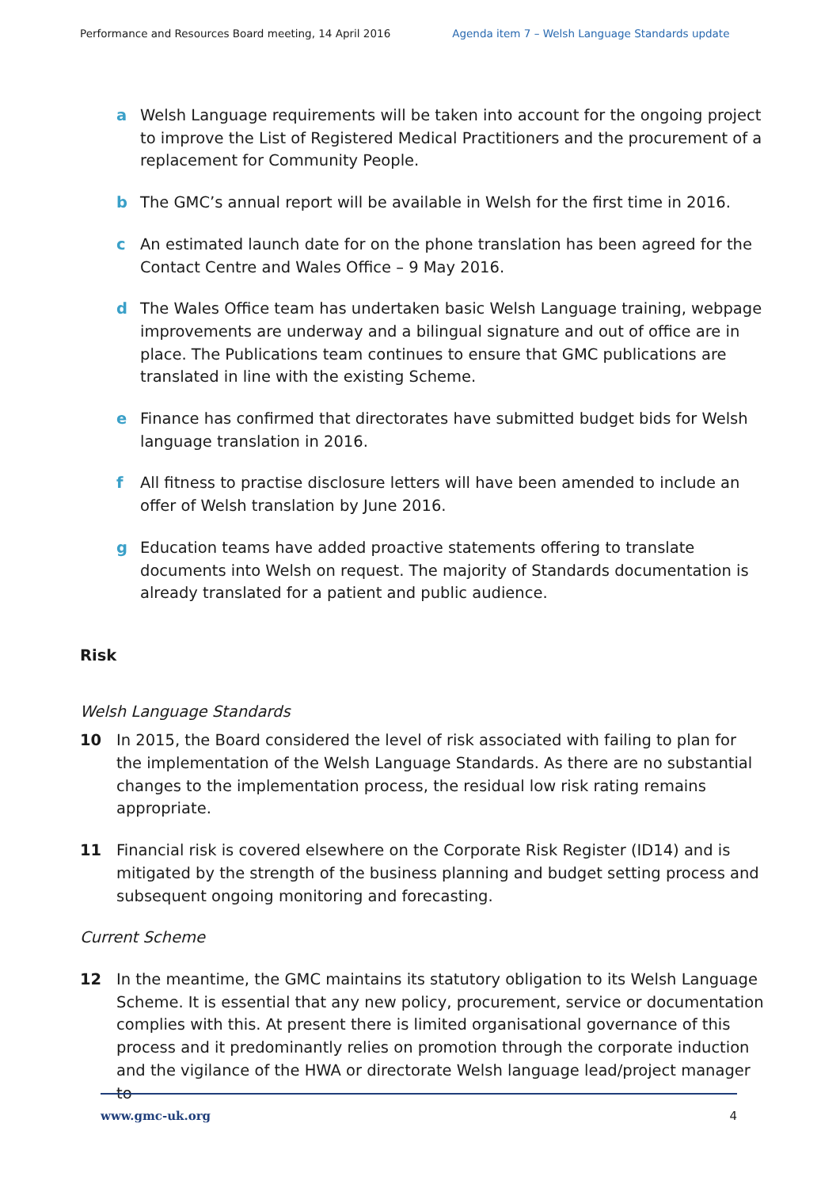Performance and Resources Board meeting, 14 April 2016 Agenda item 7 – Welsh Language Standards update
a Welsh Language requirements will be taken into account for the ongoing project to improve the List of Registered Medical Practitioners and the procurement of a replacement for Community People.
b The GMC’s annual report will be available in Welsh for the first time in 2016.
c An estimated launch date for on the phone translation has been agreed for the Contact Centre and Wales Office – 9 May 2016.
d The Wales Office team has undertaken basic Welsh Language training, webpage improvements are underway and a bilingual signature and out of office are in place. The Publications team continues to ensure that GMC publications are translated in line with the existing Scheme.
e Finance has confirmed that directorates have submitted budget bids for Welsh language translation in 2016.
f All fitness to practise disclosure letters will have been amended to include an offer of Welsh translation by June 2016.
g Education teams have added proactive statements offering to translate documents into Welsh on request. The majority of Standards documentation is already translated for a patient and public audience.
Risk
Welsh Language Standards
10 In 2015, the Board considered the level of risk associated with failing to plan for the implementation of the Welsh Language Standards. As there are no substantial changes to the implementation process, the residual low risk rating remains appropriate.
11 Financial risk is covered elsewhere on the Corporate Risk Register (ID14) and is mitigated by the strength of the business planning and budget setting process and subsequent ongoing monitoring and forecasting.
Current Scheme
12 In the meantime, the GMC maintains its statutory obligation to its Welsh Language Scheme. It is essential that any new policy, procurement, service or documentation complies with this. At present there is limited organisational governance of this process and it predominantly relies on promotion through the corporate induction and the vigilance of the HWA or directorate Welsh language lead/project manager to
www.gmc-uk.org 4